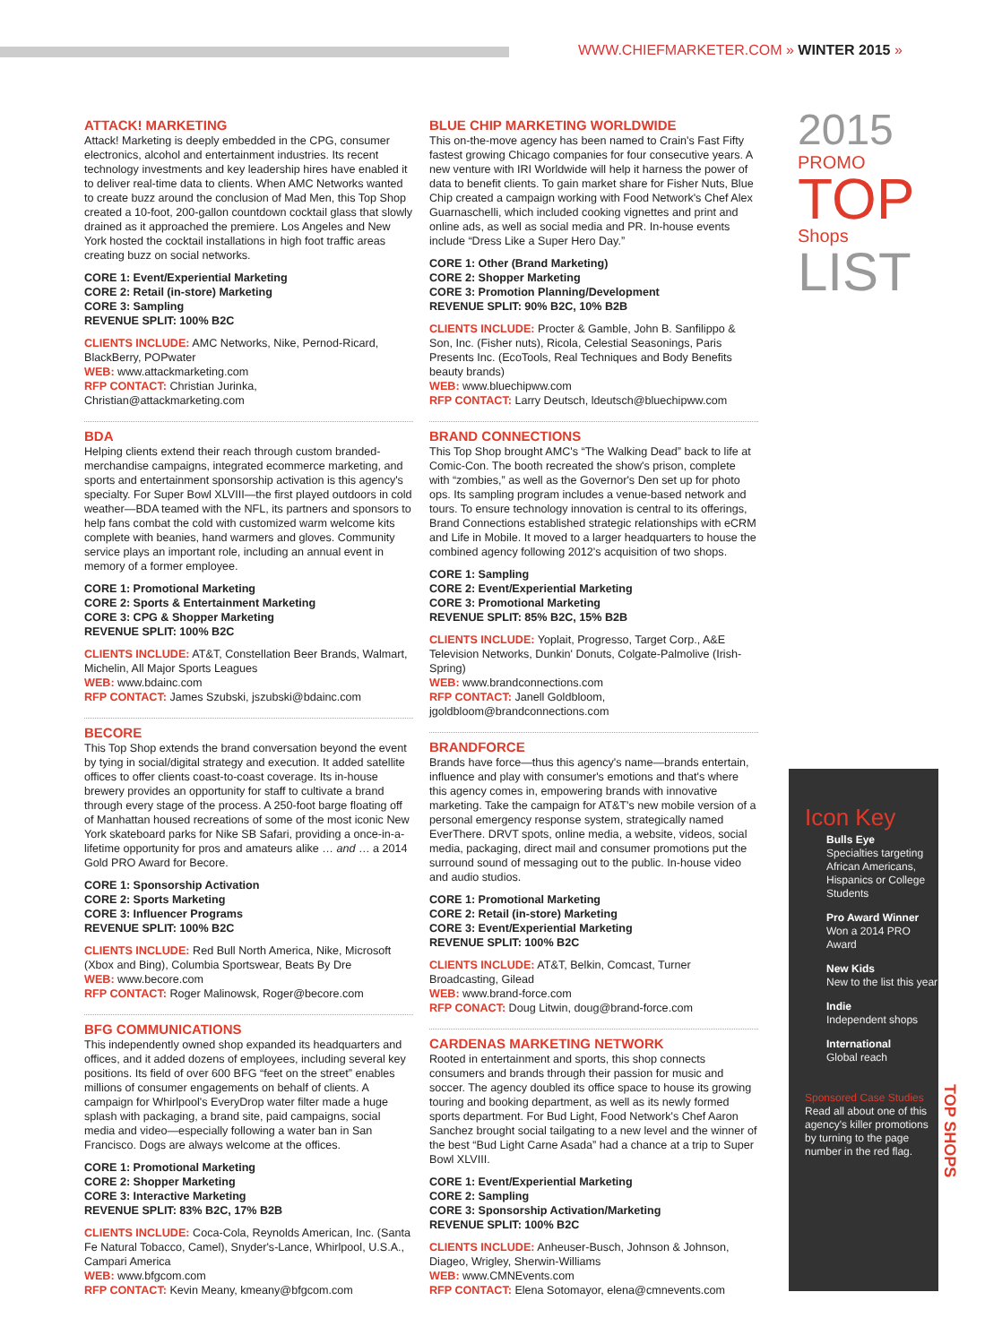WWW.CHIEFMARKETER.COM » WINTER 2015 »
2015
PROMO
TOP
Shops
LIST
ATTACK! MARKETING
Attack! Marketing is deeply embedded in the CPG, consumer electronics, alcohol and entertainment industries. Its recent technology investments and key leadership hires have enabled it to deliver real-time data to clients. When AMC Networks wanted to create buzz around the conclusion of Mad Men, this Top Shop created a 10-foot, 200-gallon countdown cocktail glass that slowly drained as it approached the premiere. Los Angeles and New York hosted the cocktail installations in high foot traffic areas creating buzz on social networks.
CORE 1: Event/Experiential Marketing
CORE 2: Retail (in-store) Marketing
CORE 3: Sampling
REVENUE SPLIT: 100% B2C
CLIENTS INCLUDE: AMC Networks, Nike, Pernod-Ricard, BlackBerry, POPwater
WEB: www.attackmarketing.com
RFP CONTACT: Christian Jurinka, Christian@attackmarketing.com
BDA
Helping clients extend their reach through custom branded-merchandise campaigns, integrated ecommerce marketing, and sports and entertainment sponsorship activation is this agency's specialty. For Super Bowl XLVIII—the first played outdoors in cold weather—BDA teamed with the NFL, its partners and sponsors to help fans combat the cold with customized warm welcome kits complete with beanies, hand warmers and gloves. Community service plays an important role, including an annual event in memory of a former employee.
CORE 1: Promotional Marketing
CORE 2: Sports & Entertainment Marketing
CORE 3: CPG & Shopper Marketing
REVENUE SPLIT: 100% B2C
CLIENTS INCLUDE: AT&T, Constellation Beer Brands, Walmart, Michelin, All Major Sports Leagues
WEB: www.bdainc.com
RFP CONTACT: James Szubski, jszubski@bdainc.com
BECORE
This Top Shop extends the brand conversation beyond the event by tying in social/digital strategy and execution. It added satellite offices to offer clients coast-to-coast coverage. Its in-house brewery provides an opportunity for staff to cultivate a brand through every stage of the process. A 250-foot barge floating off of Manhattan housed recreations of some of the most iconic New York skateboard parks for Nike SB Safari, providing a once-in-a-lifetime opportunity for pros and amateurs alike … and … a 2014 Gold PRO Award for Becore.
CORE 1: Sponsorship Activation
CORE 2: Sports Marketing
CORE 3: Influencer Programs
REVENUE SPLIT: 100% B2C
CLIENTS INCLUDE: Red Bull North America, Nike, Microsoft (Xbox and Bing), Columbia Sportswear, Beats By Dre
WEB: www.becore.com
RFP CONTACT: Roger Malinowsk, Roger@becore.com
BFG COMMUNICATIONS
This independently owned shop expanded its headquarters and offices, and it added dozens of employees, including several key positions. Its field of over 600 BFG “feet on the street” enables millions of consumer engagements on behalf of clients. A campaign for Whirlpool's EveryDrop water filter made a huge splash with packaging, a brand site, paid campaigns, social media and video—especially following a water ban in San Francisco. Dogs are always welcome at the offices.
CORE 1: Promotional Marketing
CORE 2: Shopper Marketing
CORE 3: Interactive Marketing
REVENUE SPLIT: 83% B2C, 17% B2B
CLIENTS INCLUDE: Coca-Cola, Reynolds American, Inc. (Santa Fe Natural Tobacco, Camel), Snyder's-Lance, Whirlpool, U.S.A., Campari America
WEB: www.bfgcom.com
RFP CONTACT: Kevin Meany, kmeany@bfgcom.com
BLUE CHIP MARKETING WORLDWIDE
This on-the-move agency has been named to Crain's Fast Fifty fastest growing Chicago companies for four consecutive years. A new venture with IRI Worldwide will help it harness the power of data to benefit clients. To gain market share for Fisher Nuts, Blue Chip created a campaign working with Food Network's Chef Alex Guarnaschelli, which included cooking vignettes and print and online ads, as well as social media and PR. In-house events include “Dress Like a Super Hero Day.”
CORE 1: Other (Brand Marketing)
CORE 2: Shopper Marketing
CORE 3: Promotion Planning/Development
REVENUE SPLIT: 90% B2C, 10% B2B
CLIENTS INCLUDE: Procter & Gamble, John B. Sanfilippo & Son, Inc. (Fisher nuts), Ricola, Celestial Seasonings, Paris Presents Inc. (EcoTools, Real Techniques and Body Benefits beauty brands)
WEB: www.bluechipww.com
RFP CONTACT: Larry Deutsch, ldeutsch@bluechipww.com
BRAND CONNECTIONS
This Top Shop brought AMC's “The Walking Dead” back to life at Comic-Con. The booth recreated the show's prison, complete with “zombies,” as well as the Governor's Den set up for photo ops. Its sampling program includes a venue-based network and tours. To ensure technology innovation is central to its offerings, Brand Connections established strategic relationships with eCRM and Life in Mobile. It moved to a larger headquarters to house the combined agency following 2012's acquisition of two shops.
CORE 1: Sampling
CORE 2: Event/Experiential Marketing
CORE 3: Promotional Marketing
REVENUE SPLIT: 85% B2C, 15% B2B
CLIENTS INCLUDE: Yoplait, Progresso, Target Corp., A&E Television Networks, Dunkin' Donuts, Colgate-Palmolive (Irish-Spring)
WEB: www.brandconnections.com
RFP CONTACT: Janell Goldbloom, jgoldbloom@brandconnections.com
BRANDFORCE
Brands have force—thus this agency's name—brands entertain, influence and play with consumer's emotions and that's where this agency comes in, empowering brands with innovative marketing. Take the campaign for AT&T's new mobile version of a personal emergency response system, strategically named EverThere. DRVT spots, online media, a website, videos, social media, packaging, direct mail and consumer promotions put the surround sound of messaging out to the public. In-house video and audio studios.
CORE 1: Promotional Marketing
CORE 2: Retail (in-store) Marketing
CORE 3: Event/Experiential Marketing
REVENUE SPLIT: 100% B2C
CLIENTS INCLUDE: AT&T, Belkin, Comcast, Turner Broadcasting, Gilead
WEB: www.brand-force.com
RFP CONACT: Doug Litwin, doug@brand-force.com
CARDENAS MARKETING NETWORK
Rooted in entertainment and sports, this shop connects consumers and brands through their passion for music and soccer. The agency doubled its office space to house its growing touring and booking department, as well as its newly formed sports department. For Bud Light, Food Network's Chef Aaron Sanchez brought social tailgating to a new level and the winner of the best “Bud Light Carne Asada” had a chance at a trip to Super Bowl XLVIII.
CORE 1: Event/Experiential Marketing
CORE 2: Sampling
CORE 3: Sponsorship Activation/Marketing
REVENUE SPLIT: 100% B2C
CLIENTS INCLUDE: Anheuser-Busch, Johnson & Johnson, Diageo, Wrigley, Sherwin-Williams
WEB: www.CMNEvents.com
RFP CONTACT: Elena Sotomayor, elena@cmnevents.com
Icon Key
Bulls Eye
Specialties targeting African Americans, Hispanics or College Students
Pro Award Winner
Won a 2014 PRO Award
New Kids
New to the list this year
Indie
Independent shops
International
Global reach
Sponsored Case Studies
Read all about one of this agency's killer promotions by turning to the page number in the red flag.
TOP SHOPS